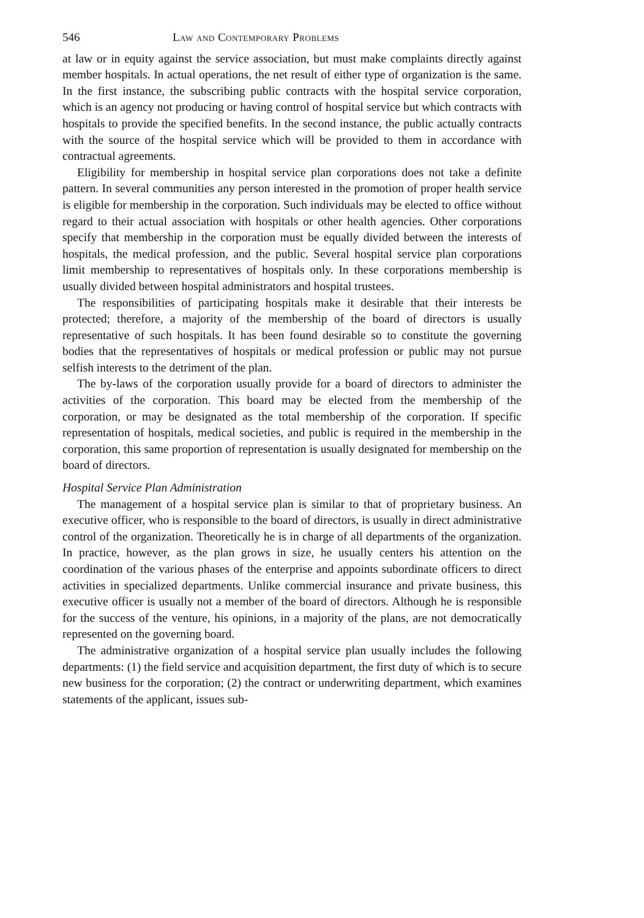546 Law and Contemporary Problems
at law or in equity against the service association, but must make complaints directly against member hospitals. In actual operations, the net result of either type of organization is the same. In the first instance, the subscribing public contracts with the hospital service corporation, which is an agency not producing or having control of hospital service but which contracts with hospitals to provide the specified benefits. In the second instance, the public actually contracts with the source of the hospital service which will be provided to them in accordance with contractual agreements.
Eligibility for membership in hospital service plan corporations does not take a definite pattern. In several communities any person interested in the promotion of proper health service is eligible for membership in the corporation. Such individuals may be elected to office without regard to their actual association with hospitals or other health agencies. Other corporations specify that membership in the corporation must be equally divided between the interests of hospitals, the medical profession, and the public. Several hospital service plan corporations limit membership to representatives of hospitals only. In these corporations membership is usually divided between hospital administrators and hospital trustees.
The responsibilities of participating hospitals make it desirable that their interests be protected; therefore, a majority of the membership of the board of directors is usually representative of such hospitals. It has been found desirable so to constitute the governing bodies that the representatives of hospitals or medical profession or public may not pursue selfish interests to the detriment of the plan.
The by-laws of the corporation usually provide for a board of directors to administer the activities of the corporation. This board may be elected from the membership of the corporation, or may be designated as the total membership of the corporation. If specific representation of hospitals, medical societies, and public is required in the membership in the corporation, this same proportion of representation is usually designated for membership on the board of directors.
Hospital Service Plan Administration
The management of a hospital service plan is similar to that of proprietary business. An executive officer, who is responsible to the board of directors, is usually in direct administrative control of the organization. Theoretically he is in charge of all departments of the organization. In practice, however, as the plan grows in size, he usually centers his attention on the coordination of the various phases of the enterprise and appoints subordinate officers to direct activities in specialized departments. Unlike commercial insurance and private business, this executive officer is usually not a member of the board of directors. Although he is responsible for the success of the venture, his opinions, in a majority of the plans, are not democratically represented on the governing board.
The administrative organization of a hospital service plan usually includes the following departments: (1) the field service and acquisition department, the first duty of which is to secure new business for the corporation; (2) the contract or underwriting department, which examines statements of the applicant, issues sub-